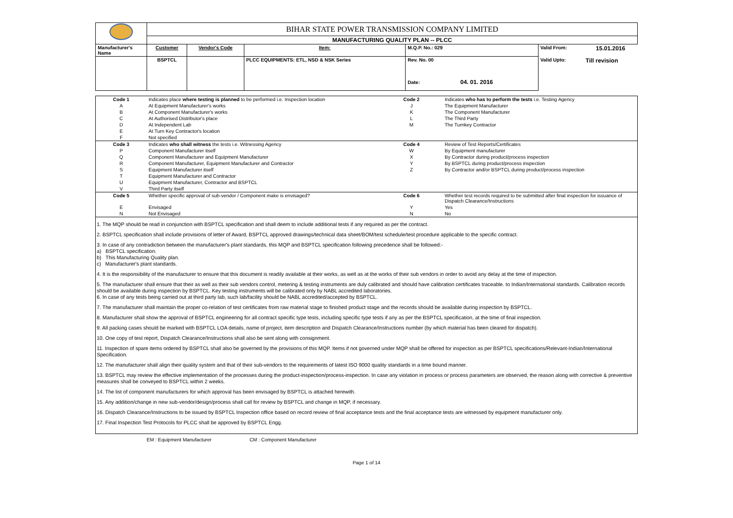| | BIHAR STATE POWER TRANSMISSION COMPANY LIMITED | | | | | |
| | MANUFACTURING QUALITY PLAN -- PLCC | | | | | |
| Manufacturer's Name | Customer | Vendor's Code | Item: | M.Q.P. No.: 029 | Valid From: | 15.01.2016 |
| | BSPTCL | | PLCC EQUIPMENTS: ETL, NSD & NSK Series | Rev. No. 00 Date: 04. 01. 2016 | Valid Upto: | Till revision |
| Code 1 | Indicates place where testing is planned to be performed i.e. Inspection location | Code 2 | Indicates who has to perform the tests i.e. Testing Agency |
| A | At Equipment Manufacturer's works | J | The Equipment Manufacturer |
| B | At Component Manufacturer's works | K | The Component Manufacturer |
| C | At Authorised Distributor's place | L | The Third Party |
| D | At Independent Lab | M | The Turnkey Contractor |
| E | At Turn Key Contractor's location | | |
| F | Not specified | | |
| Code 3 | Indicates who shall witness the tests i.e. Witnessing Agency | Code 4 | Review of Test Reports/Certificates |
| P | Component Manufacturer itself | W | By Equipment manufacturer |
| Q | Component Manufacturer and Equipment Manufacturer | X | By Contractor during product/process inspection |
| R | Component Manufacturer, Equipment Manufacturer and Contractor | Y | By BSPTCL during product/process inspection |
| S | Equipment Manufacturer itself | Z | By Contractor and/or BSPTCL during product/process inspection |
| T | Equipment Manufacturer and Contractor | | |
| U | Equipment Manufacturer, Contractor and BSPTCL | | |
| V | Third Party itself | | |
| Code 5 | Whether specific approval of sub-vendor / Component make is envisaged? | Code 6 | Whether test records required to be submitted after final inspection for issuance of Dispatch Clearance/Instructions |
| E | Envisaged | Y | Yes |
| N | Not Envisaged | N | No |
1. The MQP should be read in conjunction with BSPTCL specification and shall deem to include additional tests if any required as per the contract.
2. BSPTCL specification shall include provisions of letter of Award, BSPTCL approved drawings/technical data sheet/BOM/test schedule/test procedure applicable to the specific contract.
3. In case of any contradiction between the manufacturer's plant standards, this MQP and BSPTCL specification following precedence shall be followed:-
a) BSPTCL specification.
b) This Manufacturing Quality plan.
c) Manufacturer's plant standards.
4. It is the responsibility of the manufacturer to ensure that this document is readily available at their works, as well as at the works of their sub vendors in order to avoid any delay at the time of inspection.
5. The manufacturer shall ensure that their as well as their sub vendors control, metering & testing instruments are duly calibrated and should have calibration certificates traceable. to Indian/International standards. Calibration records should be available during inspection by BSPTCL. Key testing instruments will be calibrated only by NABL accredited laboratories.
6. In case of any tests being carried out at third party lab, such lab/facility should be NABL accredited/accepted by BSPTCL.
7. The manufacturer shall maintain the proper co-relation of test certificates from raw material stage to finished product stage and the records should be available during inspection by BSPTCL.
8. Manufacturer shall show the approval of BSPTCL engineering for all contract specific type tests, including specific type tests if any as per the BSPTCL specification, at the time of final inspection.
9. All packing cases should be marked with BSPTCL LOA details, name of project, item description and Dispatch Clearance/Instructions number (by which material has been cleared for dispatch).
10. One copy of test report, Dispatch Clearance/Instructions shall also be sent along with consignment.
11. Inspection of spare items ordered by BSPTCL shall also be governed by the provisions of this MQP. Items if not governed under MQP shall be offered for inspection as per BSPTCL specifications/Relevant-Indian/International Specification.
12. The manufacturer shall align their quality system and that of their sub-vendors to the requirements of latest ISO 9000 quality standards in a time bound manner.
13. BSPTCL may review the effective implementation of the processes during the product-inspection/process-inspection. In case any violation in process or process parameters are observed, the reason along with corrective & preventive measures shall be conveyed to BSPTCL within 2 weeks.
14. The list of component manufacturers for which approval has been envisaged by BSPTCL is attached herewith.
15. Any addition/change in new sub-vendor/design/process shall call for review by BSPTCL and change in MQP, if necessary.
16. Dispatch Clearance/Instructions to be issued by BSPTCL Inspection office based on record review of final acceptance tests and the final acceptance tests are witnessed by equipment manufacturer only.
17. Final Inspection Test Protocols for PLCC shall be approved by BSPTCL Engg.
EM : Equipment Manufacturer CM : Component Manufacturer
Page 1 of 14